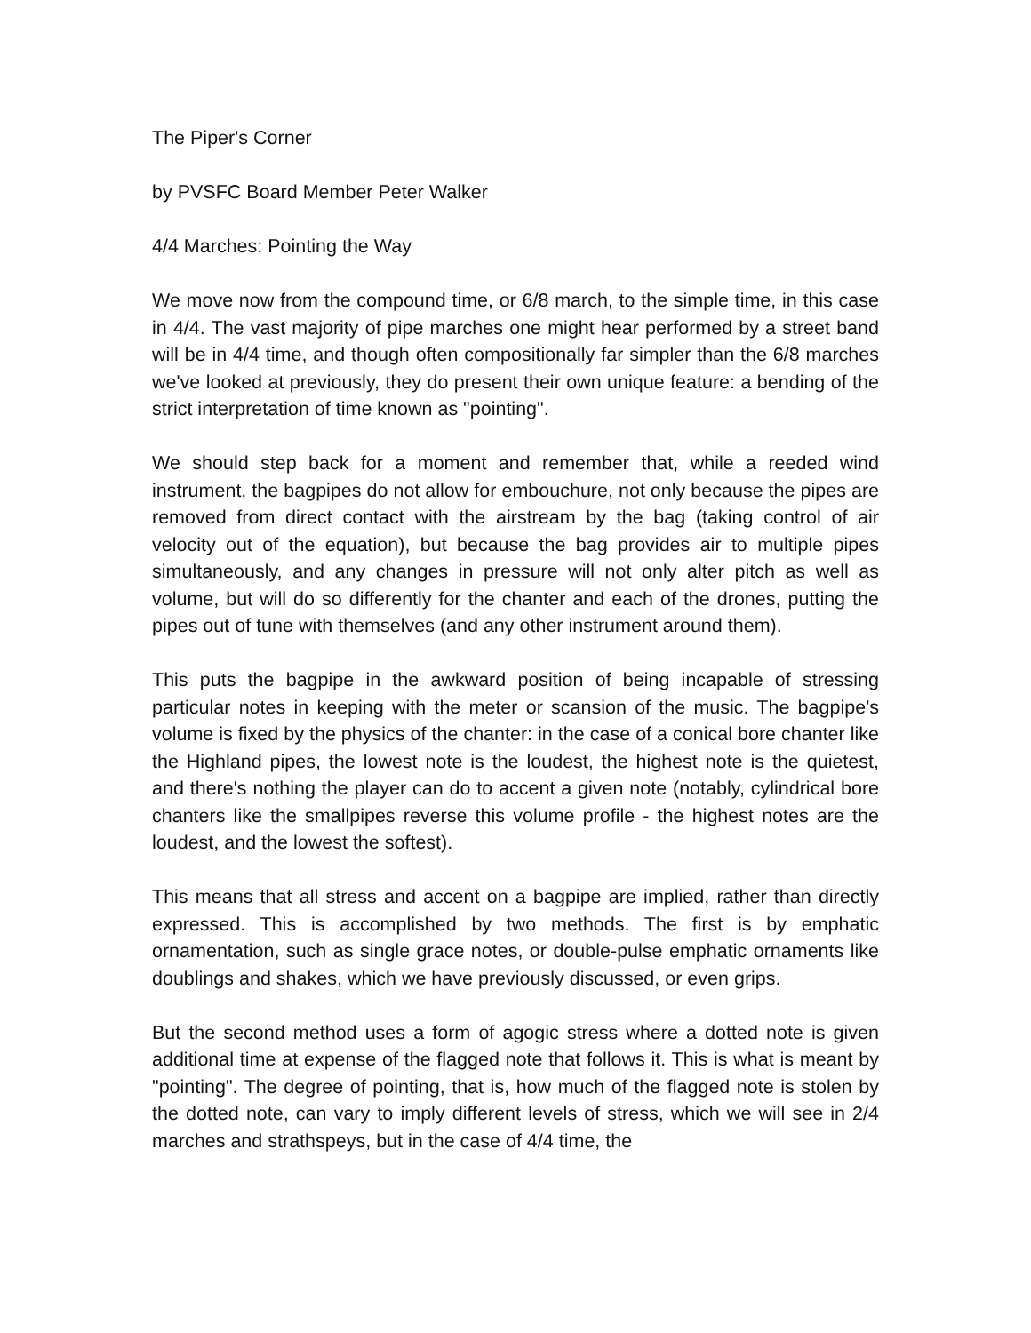The Piper's Corner
by PVSFC Board Member Peter Walker
4/4 Marches: Pointing the Way
We move now from the compound time, or 6/8 march, to the simple time, in this case in 4/4. The vast majority of pipe marches one might hear performed by a street band will be in 4/4 time, and though often compositionally far simpler than the 6/8 marches we've looked at previously, they do present their own unique feature: a bending of the strict interpretation of time known as "pointing".
We should step back for a moment and remember that, while a reeded wind instrument, the bagpipes do not allow for embouchure, not only because the pipes are removed from direct contact with the airstream by the bag (taking control of air velocity out of the equation), but because the bag provides air to multiple pipes simultaneously, and any changes in pressure will not only alter pitch as well as volume, but will do so differently for the chanter and each of the drones, putting the pipes out of tune with themselves (and any other instrument around them).
This puts the bagpipe in the awkward position of being incapable of stressing particular notes in keeping with the meter or scansion of the music. The bagpipe's volume is fixed by the physics of the chanter: in the case of a conical bore chanter like the Highland pipes, the lowest note is the loudest, the highest note is the quietest, and there's nothing the player can do to accent a given note (notably, cylindrical bore chanters like the smallpipes reverse this volume profile - the highest notes are the loudest, and the lowest the softest).
This means that all stress and accent on a bagpipe are implied, rather than directly expressed. This is accomplished by two methods. The first is by emphatic ornamentation, such as single grace notes, or double-pulse emphatic ornaments like doublings and shakes, which we have previously discussed, or even grips.
But the second method uses a form of agogic stress where a dotted note is given additional time at expense of the flagged note that follows it. This is what is meant by "pointing". The degree of pointing, that is, how much of the flagged note is stolen by the dotted note, can vary to imply different levels of stress, which we will see in 2/4 marches and strathspeys, but in the case of 4/4 time, the